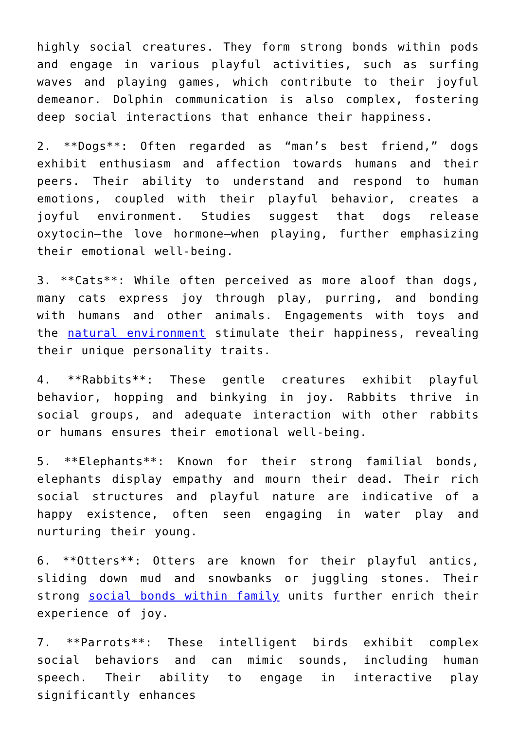highly social creatures. They form strong bonds within pods and engage in various playful activities, such as surfing waves and playing games, which contribute to their joyful demeanor. Dolphin communication is also complex, fostering deep social interactions that enhance their happiness.
2. **Dogs**: Often regarded as “man’s best friend,” dogs exhibit enthusiasm and affection towards humans and their peers. Their ability to understand and respond to human emotions, coupled with their playful behavior, creates a joyful environment. Studies suggest that dogs release oxytocin—the love hormone—when playing, further emphasizing their emotional well-being.
3. **Cats**: While often perceived as more aloof than dogs, many cats express joy through play, purring, and bonding with humans and other animals. Engagements with toys and the natural environment stimulate their happiness, revealing their unique personality traits.
4. **Rabbits**: These gentle creatures exhibit playful behavior, hopping and binkying in joy. Rabbits thrive in social groups, and adequate interaction with other rabbits or humans ensures their emotional well-being.
5. **Elephants**: Known for their strong familial bonds, elephants display empathy and mourn their dead. Their rich social structures and playful nature are indicative of a happy existence, often seen engaging in water play and nurturing their young.
6. **Otters**: Otters are known for their playful antics, sliding down mud and snowbanks or juggling stones. Their strong social bonds within family units further enrich their experience of joy.
7. **Parrots**: These intelligent birds exhibit complex social behaviors and can mimic sounds, including human speech. Their ability to engage in interactive play significantly enhances